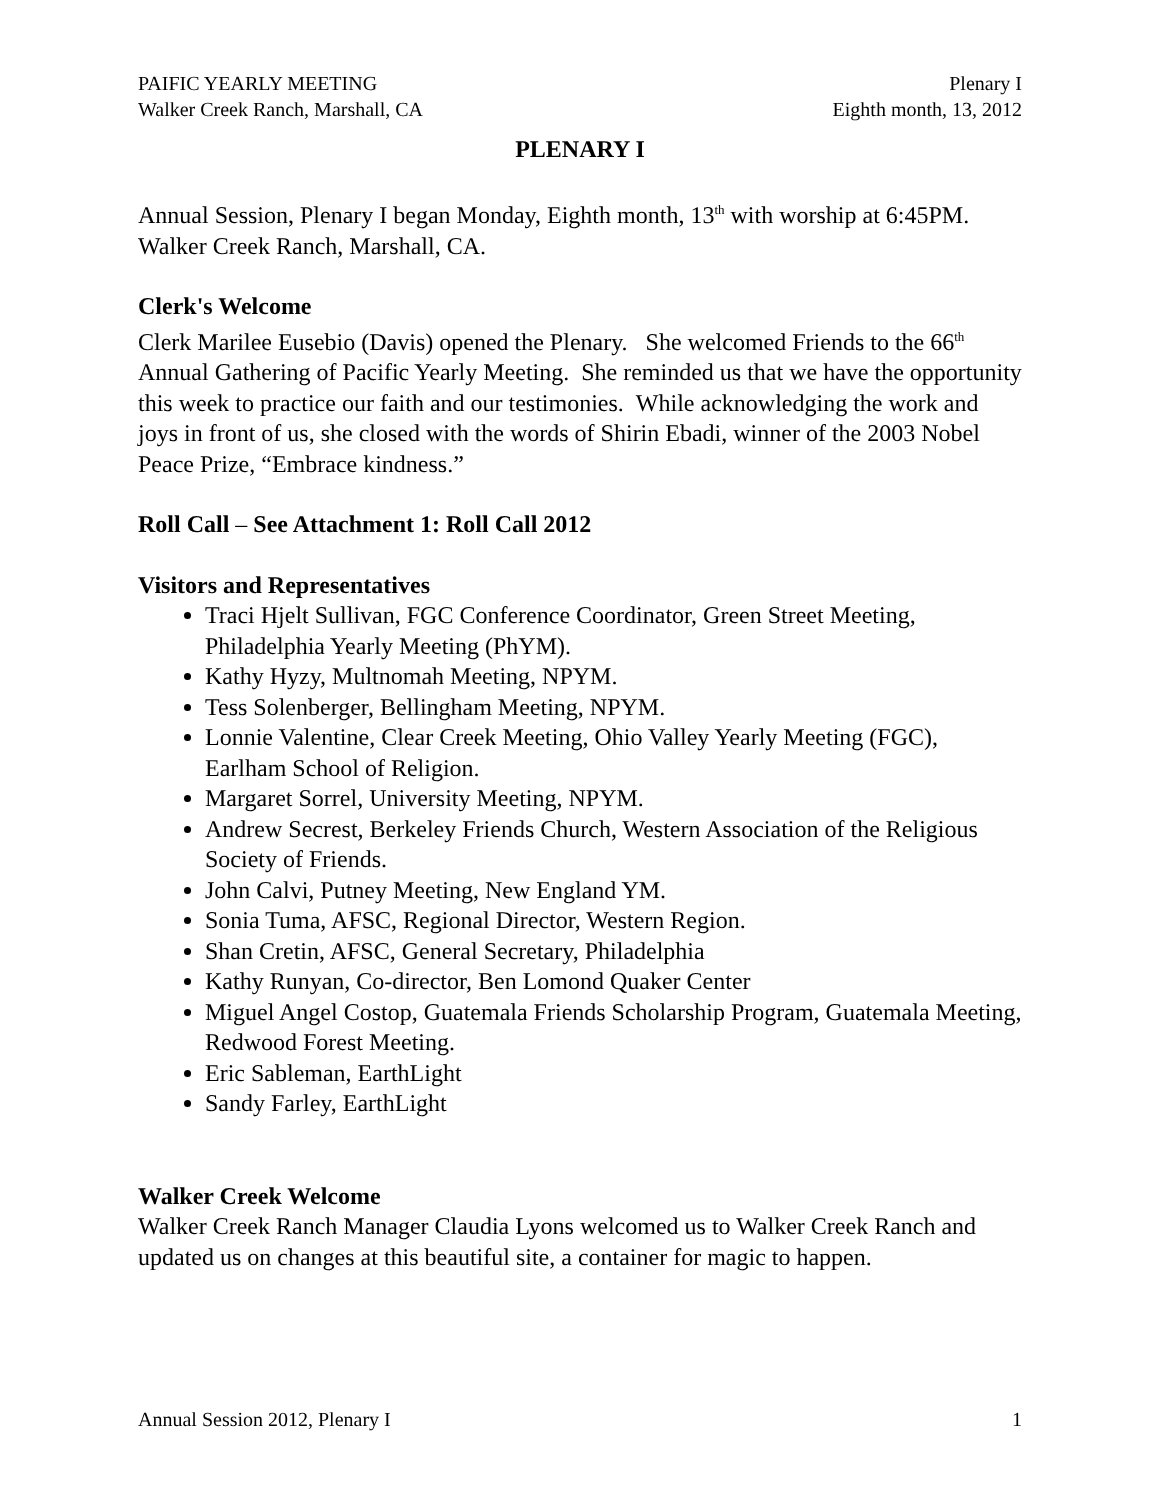PAIFIC YEARLY MEETING
Walker Creek Ranch, Marshall, CA
Plenary I
Eighth month, 13, 2012
PLENARY I
Annual Session, Plenary I began Monday, Eighth month, 13<sup>th</sup> with worship at 6:45PM. Walker Creek Ranch, Marshall, CA.
Clerk's Welcome
Clerk Marilee Eusebio (Davis) opened the Plenary. She welcomed Friends to the 66<sup>th</sup> Annual Gathering of Pacific Yearly Meeting. She reminded us that we have the opportunity this week to practice our faith and our testimonies. While acknowledging the work and joys in front of us, she closed with the words of Shirin Ebadi, winner of the 2003 Nobel Peace Prize, “Embrace kindness.”
Roll Call – See Attachment 1: Roll Call 2012
Visitors and Representatives
Traci Hjelt Sullivan, FGC Conference Coordinator, Green Street Meeting, Philadelphia Yearly Meeting (PhYM).
Kathy Hyzy, Multnomah Meeting, NPYM.
Tess Solenberger, Bellingham Meeting, NPYM.
Lonnie Valentine, Clear Creek Meeting, Ohio Valley Yearly Meeting (FGC), Earlham School of Religion.
Margaret Sorrel, University Meeting, NPYM.
Andrew Secrest, Berkeley Friends Church, Western Association of the Religious Society of Friends.
John Calvi, Putney Meeting, New England YM.
Sonia Tuma, AFSC, Regional Director, Western Region.
Shan Cretin, AFSC, General Secretary, Philadelphia
Kathy Runyan, Co-director, Ben Lomond Quaker Center
Miguel Angel Costop, Guatemala Friends Scholarship Program, Guatemala Meeting, Redwood Forest Meeting.
Eric Sableman, EarthLight
Sandy Farley, EarthLight
Walker Creek Welcome
Walker Creek Ranch Manager Claudia Lyons welcomed us to Walker Creek Ranch and updated us on changes at this beautiful site, a container for magic to happen.
Annual Session 2012, Plenary I 1